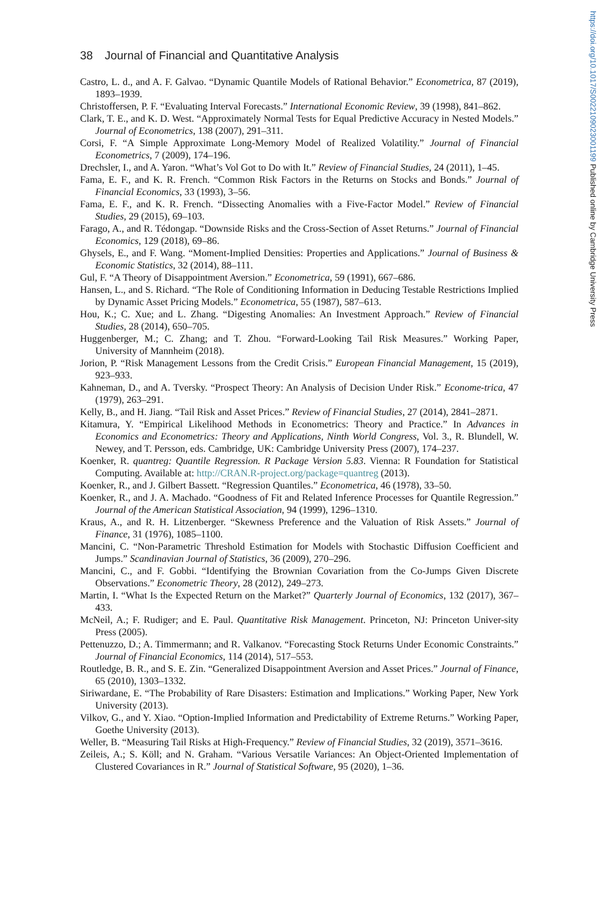38 Journal of Financial and Quantitative Analysis
Castro, L. d., and A. F. Galvao. “Dynamic Quantile Models of Rational Behavior.” Econometrica, 87 (2019), 1893–1939.
Christoffersen, P. F. “Evaluating Interval Forecasts.” International Economic Review, 39 (1998), 841–862.
Clark, T. E., and K. D. West. “Approximately Normal Tests for Equal Predictive Accuracy in Nested Models.” Journal of Econometrics, 138 (2007), 291–311.
Corsi, F. “A Simple Approximate Long-Memory Model of Realized Volatility.” Journal of Financial Econometrics, 7 (2009), 174–196.
Drechsler, I., and A. Yaron. “What’s Vol Got to Do with It.” Review of Financial Studies, 24 (2011), 1–45.
Fama, E. F., and K. R. French. “Common Risk Factors in the Returns on Stocks and Bonds.” Journal of Financial Economics, 33 (1993), 3–56.
Fama, E. F., and K. R. French. “Dissecting Anomalies with a Five-Factor Model.” Review of Financial Studies, 29 (2015), 69–103.
Farago, A., and R. Tédongap. “Downside Risks and the Cross-Section of Asset Returns.” Journal of Financial Economics, 129 (2018), 69–86.
Ghysels, E., and F. Wang. “Moment-Implied Densities: Properties and Applications.” Journal of Business & Economic Statistics, 32 (2014), 88–111.
Gul, F. “A Theory of Disappointment Aversion.” Econometrica, 59 (1991), 667–686.
Hansen, L., and S. Richard. “The Role of Conditioning Information in Deducing Testable Restrictions Implied by Dynamic Asset Pricing Models.” Econometrica, 55 (1987), 587–613.
Hou, K.; C. Xue; and L. Zhang. “Digesting Anomalies: An Investment Approach.” Review of Financial Studies, 28 (2014), 650–705.
Huggenberger, M.; C. Zhang; and T. Zhou. “Forward-Looking Tail Risk Measures.” Working Paper, University of Mannheim (2018).
Jorion, P. “Risk Management Lessons from the Credit Crisis.” European Financial Management, 15 (2019), 923–933.
Kahneman, D., and A. Tversky. “Prospect Theory: An Analysis of Decision Under Risk.” Econome-trica, 47 (1979), 263–291.
Kelly, B., and H. Jiang. “Tail Risk and Asset Prices.” Review of Financial Studies, 27 (2014), 2841–2871.
Kitamura, Y. “Empirical Likelihood Methods in Econometrics: Theory and Practice.” In Advances in Economics and Econometrics: Theory and Applications, Ninth World Congress, Vol. 3., R. Blundell, W. Newey, and T. Persson, eds. Cambridge, UK: Cambridge University Press (2007), 174–237.
Koenker, R. quantreg: Quantile Regression. R Package Version 5.83. Vienna: R Foundation for Statistical Computing. Available at: http://CRAN.R-project.org/package=quantreg (2013).
Koenker, R., and J. Gilbert Bassett. “Regression Quantiles.” Econometrica, 46 (1978), 33–50.
Koenker, R., and J. A. Machado. “Goodness of Fit and Related Inference Processes for Quantile Regression.” Journal of the American Statistical Association, 94 (1999), 1296–1310.
Kraus, A., and R. H. Litzenberger. “Skewness Preference and the Valuation of Risk Assets.” Journal of Finance, 31 (1976), 1085–1100.
Mancini, C. “Non-Parametric Threshold Estimation for Models with Stochastic Diffusion Coefficient and Jumps.” Scandinavian Journal of Statistics, 36 (2009), 270–296.
Mancini, C., and F. Gobbi. “Identifying the Brownian Covariation from the Co-Jumps Given Discrete Observations.” Econometric Theory, 28 (2012), 249–273.
Martin, I. “What Is the Expected Return on the Market?” Quarterly Journal of Economics, 132 (2017), 367–433.
McNeil, A.; F. Rudiger; and E. Paul. Quantitative Risk Management. Princeton, NJ: Princeton Univer-sity Press (2005).
Pettenuzzo, D.; A. Timmermann; and R. Valkanov. “Forecasting Stock Returns Under Economic Constraints.” Journal of Financial Economics, 114 (2014), 517–553.
Routledge, B. R., and S. E. Zin. “Generalized Disappointment Aversion and Asset Prices.” Journal of Finance, 65 (2010), 1303–1332.
Siriwardane, E. “The Probability of Rare Disasters: Estimation and Implications.” Working Paper, New York University (2013).
Vilkov, G., and Y. Xiao. “Option-Implied Information and Predictability of Extreme Returns.” Working Paper, Goethe University (2013).
Weller, B. “Measuring Tail Risks at High-Frequency.” Review of Financial Studies, 32 (2019), 3571–3616.
Zeileis, A.; S. Köll; and N. Graham. “Various Versatile Variances: An Object-Oriented Implementation of Clustered Covariances in R.” Journal of Statistical Software, 95 (2020), 1–36.
https://doi.org/10.1017/S0022109023001199 Published online by Cambridge University Press